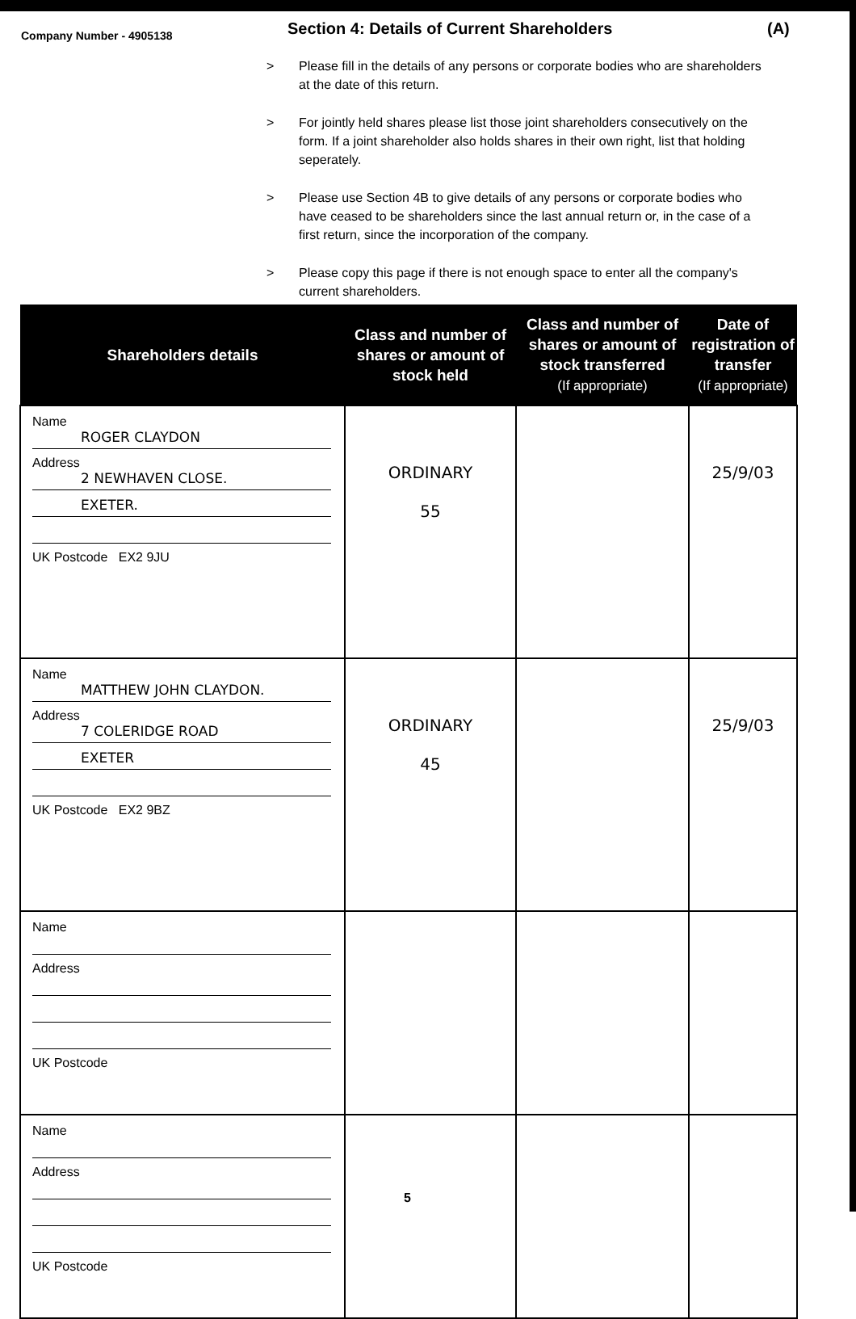Company Number - 4905138
Section 4: Details of Current Shareholders
(A)
> Please fill in the details of any persons or corporate bodies who are shareholders at the date of this return.
> For jointly held shares please list those joint shareholders consecutively on the form. If a joint shareholder also holds shares in their own right, list that holding seperately.
> Please use Section 4B to give details of any persons or corporate bodies who have ceased to be shareholders since the last annual return or, in the case of a first return, since the incorporation of the company.
> Please copy this page if there is not enough space to enter all the company's current shareholders.
| Shareholders details | Class and number of shares or amount of stock held | Class and number of shares or amount of stock transferred (If appropriate) | Date of registration of transfer (If appropriate) |
| --- | --- | --- | --- |
| Name ROGER CLAYDON Address 2 NEWHAVEN CLOSE. EXETER. UK Postcode EX2 9JU | ORDINARY 55 | | 25/9/03 |
| Name MATTHEW JOHN CLAYDON. Address 7 COLERIDGE ROAD EXETER UK Postcode EX2 9BZ | ORDINARY 45 | | 25/9/03 |
| Name Address UK Postcode | | | |
| Name Address UK Postcode | | | |
5